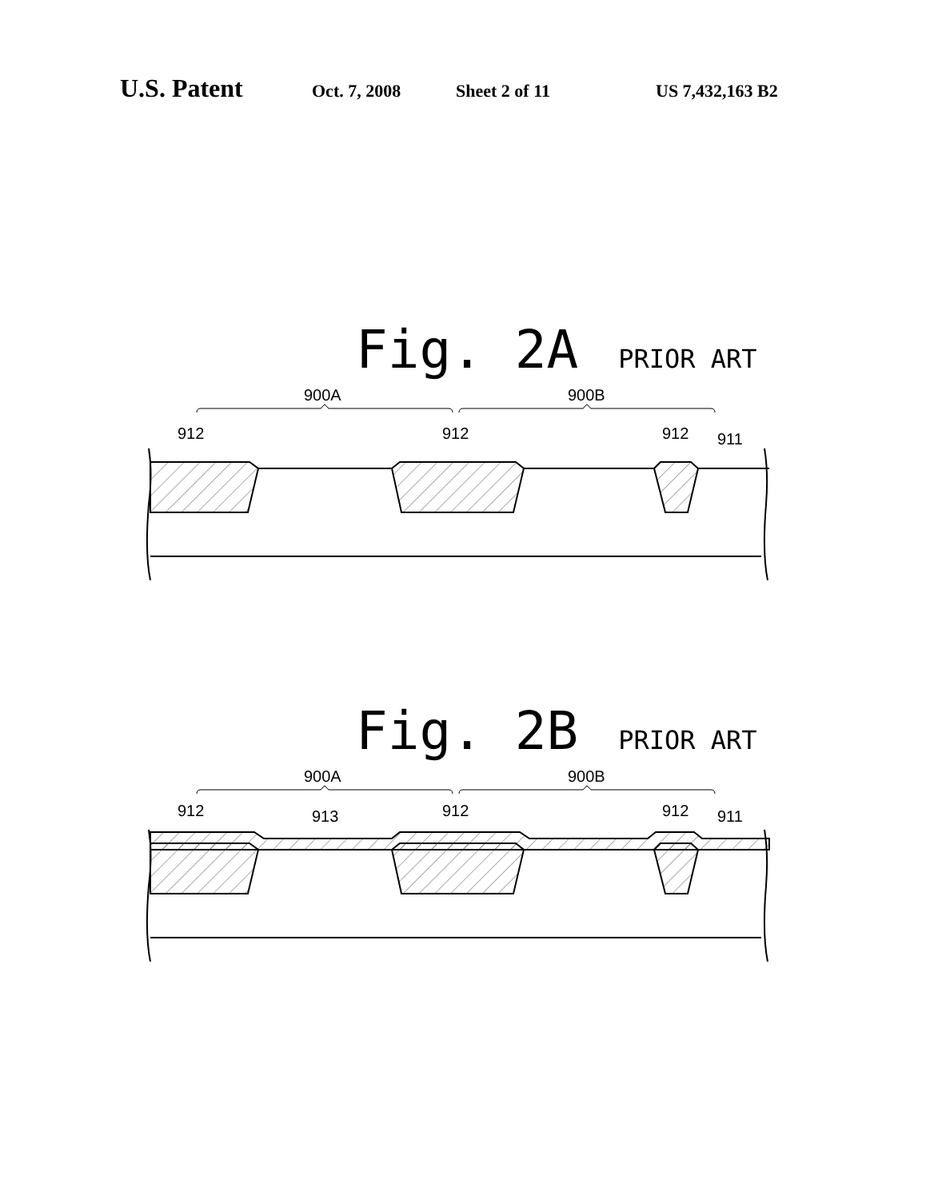U.S. Patent Oct. 7, 2008 Sheet 2 of 11 US 7,432,163 B2
Fig. 2A PRIOR ART
900A
900B
912
912
912
911
Fig. 2B PRIOR ART
900A
900B
912
913
912
912
911